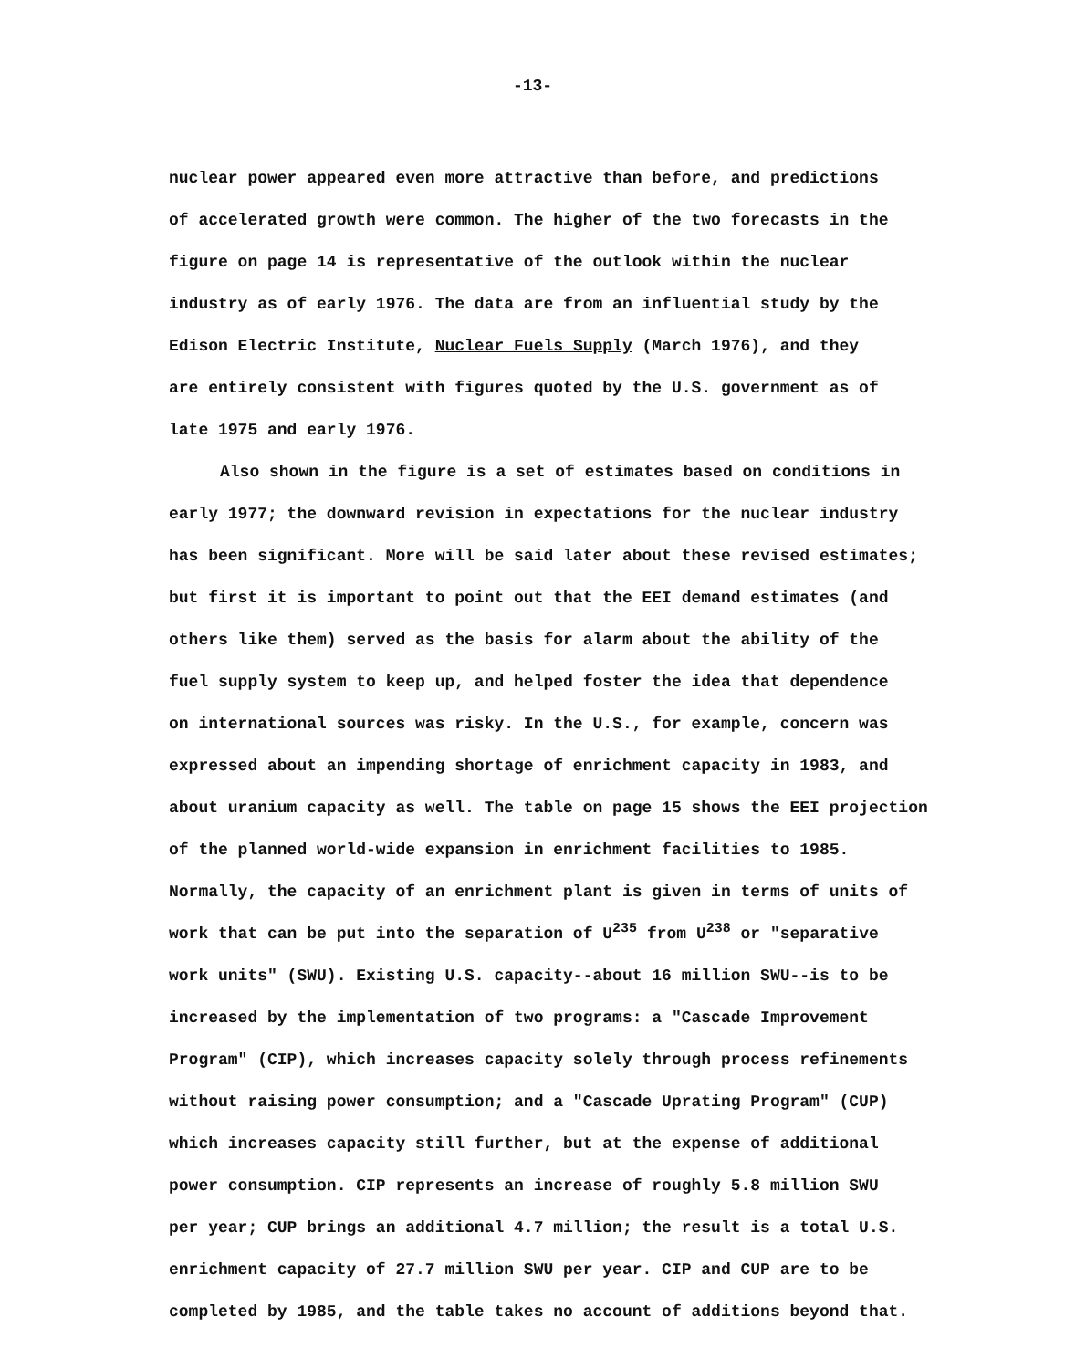-13-
nuclear power appeared even more attractive than before, and predictions
of accelerated growth were common. The higher of the two forecasts in the
figure on page 14 is representative of the outlook within the nuclear
industry as of early 1976. The data are from an influential study by the
Edison Electric Institute, Nuclear Fuels Supply (March 1976), and they
are entirely consistent with figures quoted by the U.S. government as of
late 1975 and early 1976.
Also shown in the figure is a set of estimates based on conditions in
early 1977; the downward revision in expectations for the nuclear industry
has been significant. More will be said later about these revised estimates;
but first it is important to point out that the EEI demand estimates (and
others like them) served as the basis for alarm about the ability of the
fuel supply system to keep up, and helped foster the idea that dependence
on international sources was risky. In the U.S., for example, concern was
expressed about an impending shortage of enrichment capacity in 1983, and
about uranium capacity as well. The table on page 15 shows the EEI projection
of the planned world-wide expansion in enrichment facilities to 1985.
Normally, the capacity of an enrichment plant is given in terms of units of
work that can be put into the separation of U<sup>235</sup> from U<sup>238</sup> or "separative
work units" (SWU). Existing U.S. capacity--about 16 million SWU--is to be
increased by the implementation of two programs: a "Cascade Improvement
Program" (CIP), which increases capacity solely through process refinements
without raising power consumption; and a "Cascade Uprating Program" (CUP)
which increases capacity still further, but at the expense of additional
power consumption. CIP represents an increase of roughly 5.8 million SWU
per year; CUP brings an additional 4.7 million; the result is a total U.S.
enrichment capacity of 27.7 million SWU per year. CIP and CUP are to be
completed by 1985, and the table takes no account of additions beyond that.